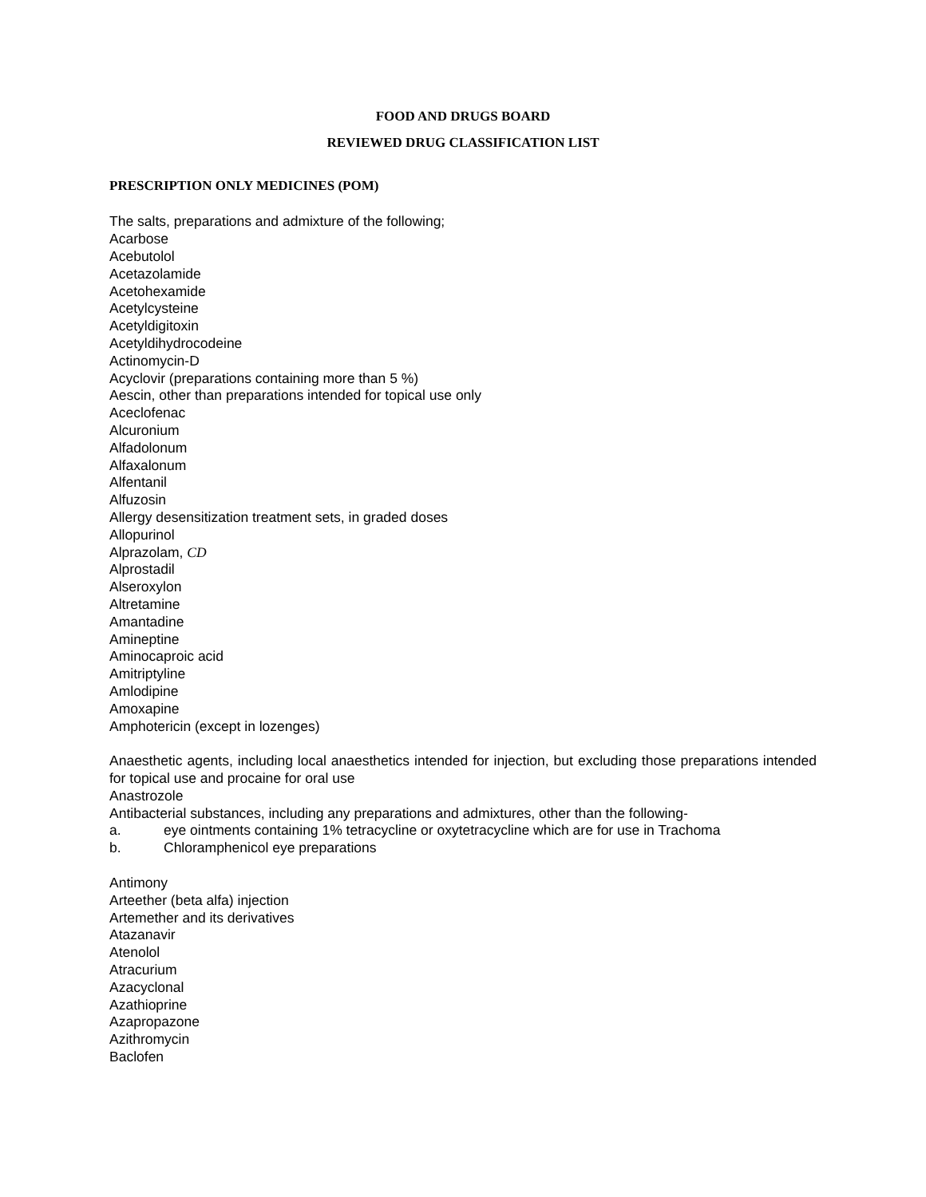FOOD AND DRUGS BOARD
REVIEWED DRUG CLASSIFICATION LIST
PRESCRIPTION ONLY MEDICINES (POM)
The salts, preparations and admixture of the following;
Acarbose
Acebutolol
Acetazolamide
Acetohexamide
Acetylcysteine
Acetyldigitoxin
Acetyldihydrocodeine
Actinomycin-D
Acyclovir (preparations containing more than 5 %)
Aescin, other than preparations intended for topical use only
Aceclofenac
Alcuronium
Alfadolonum
Alfaxalonum
Alfentanil
Alfuzosin
Allergy desensitization treatment sets, in graded doses
Allopurinol
Alprazolam, CD
Alprostadil
Alseroxylon
Altretamine
Amantadine
Amineptine
Aminocaproic acid
Amitriptyline
Amlodipine
Amoxapine
Amphotericin (except in lozenges)
Anaesthetic agents, including local anaesthetics intended for injection, but excluding those preparations intended for topical use and procaine for oral use
Anastrozole
Antibacterial substances, including any preparations and admixtures, other than the following-
a. eye ointments containing 1% tetracycline or oxytetracycline which are for use in Trachoma
b. Chloramphenicol eye preparations
Antimony
Arteether (beta alfa) injection
Artemether and its derivatives
Atazanavir
Atenolol
Atracurium
Azacyclonal
Azathioprine
Azapropazone
Azithromycin
Baclofen